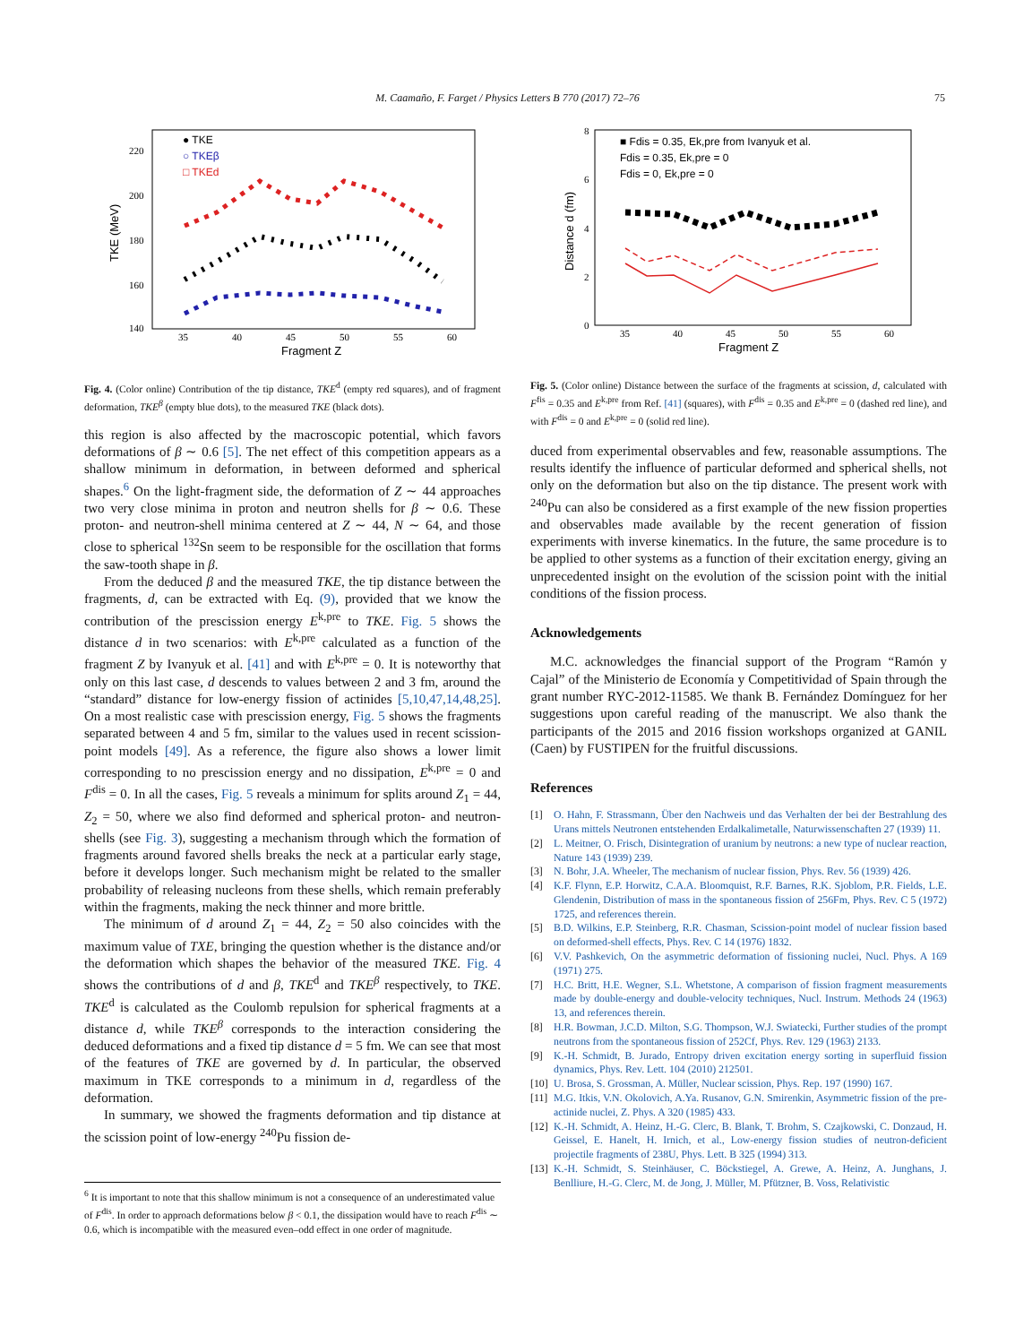M. Caamaño, F. Farget / Physics Letters B 770 (2017) 72–76 75
● TKE
○ TKEβ
□ TKEd
220
200
180
160
140
35
40
45
50
55
60
Fragment Z
TKE (MeV)
Fig. 4. (Color online) Contribution of the tip distance, TKE<sup>d</sup> (empty red squares), and of fragment deformation, TKE<sup>β</sup> (empty blue dots), to the measured TKE (black dots).
this region is also affected by the macroscopic potential, which favors deformations of β ∼ 0.6 [5]. The net effect of this competition appears as a shallow minimum in deformation, in between deformed and spherical shapes.<sup>6</sup> On the light-fragment side, the deformation of Z ∼ 44 approaches two very close minima in proton and neutron shells for β ∼ 0.6. These proton- and neutron-shell minima centered at Z ∼ 44, N ∼ 64, and those close to spherical <sup>132</sup>Sn seem to be responsible for the oscillation that forms the saw-tooth shape in β.
From the deduced β and the measured TKE, the tip distance between the fragments, d, can be extracted with Eq. (9), provided that we know the contribution of the prescission energy E<sup>k,pre</sup> to TKE. Fig. 5 shows the distance d in two scenarios: with E<sup>k,pre</sup> calculated as a function of the fragment Z by Ivanyuk et al. [41] and with E<sup>k,pre</sup> = 0. It is noteworthy that only on this last case, d descends to values between 2 and 3 fm, around the “standard” distance for low-energy fission of actinides [5,10,47,14,48,25]. On a most realistic case with prescission energy, Fig. 5 shows the fragments separated between 4 and 5 fm, similar to the values used in recent scission-point models [49]. As a reference, the figure also shows a lower limit corresponding to no prescission energy and no dissipation, E<sup>k,pre</sup> = 0 and F<sup>dis</sup> = 0. In all the cases, Fig. 5 reveals a minimum for splits around Z<sub>1</sub> = 44, Z<sub>2</sub> = 50, where we also find deformed and spherical proton- and neutron-shells (see Fig. 3), suggesting a mechanism through which the formation of fragments around favored shells breaks the neck at a particular early stage, before it develops longer. Such mechanism might be related to the smaller probability of releasing nucleons from these shells, which remain preferably within the fragments, making the neck thinner and more brittle.
The minimum of d around Z<sub>1</sub> = 44, Z<sub>2</sub> = 50 also coincides with the maximum value of TXE, bringing the question whether is the distance and/or the deformation which shapes the behavior of the measured TKE. Fig. 4 shows the contributions of d and β, TKE<sup>d</sup> and TKE<sup>β</sup> respectively, to TKE. TKE<sup>d</sup> is calculated as the Coulomb repulsion for spherical fragments at a distance d, while TKE<sup>β</sup> corresponds to the interaction considering the deduced deformations and a fixed tip distance d = 5 fm. We can see that most of the features of TKE are governed by d. In particular, the observed maximum in TKE corresponds to a minimum in d, regardless of the deformation.
In summary, we showed the fragments deformation and tip distance at the scission point of low-energy <sup>240</sup>Pu fission de-
<sup>6</sup> It is important to note that this shallow minimum is not a consequence of an underestimated value of F<sup>dis</sup>. In order to approach deformations below β < 0.1, the dissipation would have to reach F<sup>dis</sup> ∼ 0.6, which is incompatible with the measured even–odd effect in one order of magnitude.
■ Fdis = 0.35, Ek,pre from Ivanyuk et al.
Fdis = 0.35, Ek,pre = 0
Fdis = 0, Ek,pre = 0
8
6
4
2
0
35
40
45
50
55
60
Fragment Z
Distance d (fm)
Fig. 5. (Color online) Distance between the surface of the fragments at scission, d, calculated with F<sup>fis</sup> = 0.35 and E<sup>k,pre</sup> from Ref. [41] (squares), with F<sup>dis</sup> = 0.35 and E<sup>k,pre</sup> = 0 (dashed red line), and with F<sup>dis</sup> = 0 and E<sup>k,pre</sup> = 0 (solid red line).
duced from experimental observables and few, reasonable assumptions. The results identify the influence of particular deformed and spherical shells, not only on the deformation but also on the tip distance. The present work with <sup>240</sup>Pu can also be considered as a first example of the new fission properties and observables made available by the recent generation of fission experiments with inverse kinematics. In the future, the same procedure is to be applied to other systems as a function of their excitation energy, giving an unprecedented insight on the evolution of the scission point with the initial conditions of the fission process.
Acknowledgements
M.C. acknowledges the financial support of the Program “Ramón y Cajal” of the Ministerio de Economía y Competitividad of Spain through the grant number RYC-2012-11585. We thank B. Fernández Domínguez for her suggestions upon careful reading of the manuscript. We also thank the participants of the 2015 and 2016 fission workshops organized at GANIL (Caen) by FUSTIPEN for the fruitful discussions.
References
[1] O. Hahn, F. Strassmann, Über den Nachweis und das Verhalten der bei der Bestrahlung des Urans mittels Neutronen entstehenden Erdalkalimetalle, Naturwissenschaften 27 (1939) 11.
[2] L. Meitner, O. Frisch, Disintegration of uranium by neutrons: a new type of nuclear reaction, Nature 143 (1939) 239.
[3] N. Bohr, J.A. Wheeler, The mechanism of nuclear fission, Phys. Rev. 56 (1939) 426.
[4] K.F. Flynn, E.P. Horwitz, C.A.A. Bloomquist, R.F. Barnes, R.K. Sjoblom, P.R. Fields, L.E. Glendenin, Distribution of mass in the spontaneous fission of 256Fm, Phys. Rev. C 5 (1972) 1725, and references therein.
[5] B.D. Wilkins, E.P. Steinberg, R.R. Chasman, Scission-point model of nuclear fission based on deformed-shell effects, Phys. Rev. C 14 (1976) 1832.
[6] V.V. Pashkevich, On the asymmetric deformation of fissioning nuclei, Nucl. Phys. A 169 (1971) 275.
[7] H.C. Britt, H.E. Wegner, S.L. Whetstone, A comparison of fission fragment measurements made by double-energy and double-velocity techniques, Nucl. Instrum. Methods 24 (1963) 13, and references therein.
[8] H.R. Bowman, J.C.D. Milton, S.G. Thompson, W.J. Swiatecki, Further studies of the prompt neutrons from the spontaneous fission of 252Cf, Phys. Rev. 129 (1963) 2133.
[9] K.-H. Schmidt, B. Jurado, Entropy driven excitation energy sorting in superfluid fission dynamics, Phys. Rev. Lett. 104 (2010) 212501.
[10] U. Brosa, S. Grossman, A. Müller, Nuclear scission, Phys. Rep. 197 (1990) 167.
[11] M.G. Itkis, V.N. Okolovich, A.Ya. Rusanov, G.N. Smirenkin, Asymmetric fission of the pre-actinide nuclei, Z. Phys. A 320 (1985) 433.
[12] K.-H. Schmidt, A. Heinz, H.-G. Clerc, B. Blank, T. Brohm, S. Czajkowski, C. Donzaud, H. Geissel, E. Hanelt, H. Irnich, et al., Low-energy fission studies of neutron-deficient projectile fragments of 238U, Phys. Lett. B 325 (1994) 313.
[13] K.-H. Schmidt, S. Steinhäuser, C. Böckstiegel, A. Grewe, A. Heinz, A. Junghans, J. Benlliure, H.-G. Clerc, M. de Jong, J. Müller, M. Pfützner, B. Voss, Relativistic